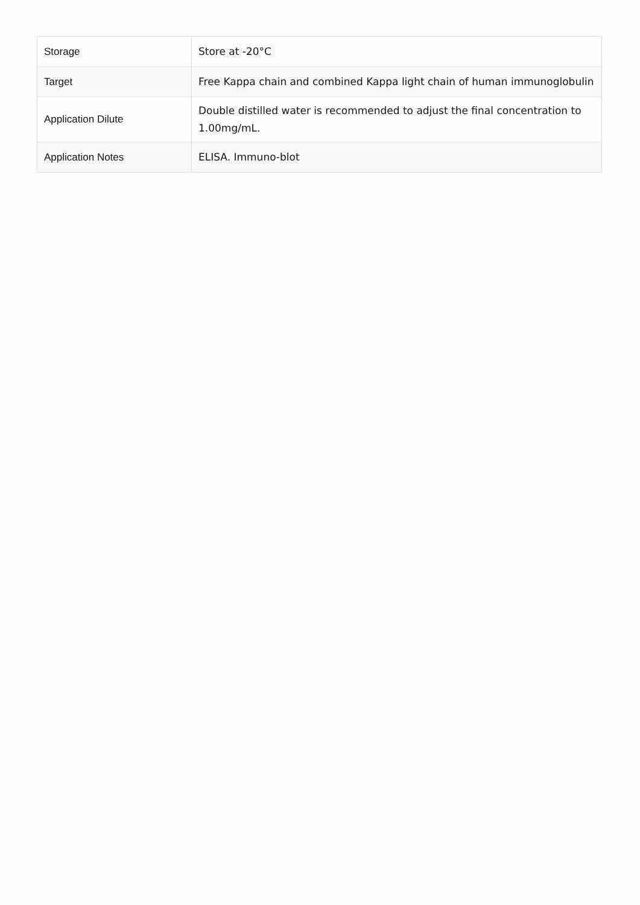| Storage | Store at -20°C |
| Target | Free Kappa chain and combined Kappa light chain of human immunoglobulin |
| Application Dilute | Double distilled water is recommended to adjust the final concentration to 1.00mg/mL. |
| Application Notes | ELISA. Immuno-blot |